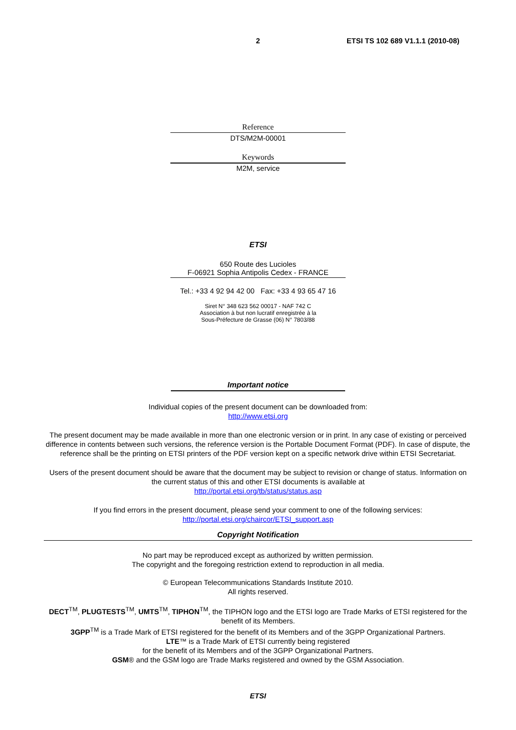2
ETSI TS 102 689 V1.1.1 (2010-08)
Reference
DTS/M2M-00001
Keywords
M2M, service
ETSI
650 Route des Lucioles
F-06921 Sophia Antipolis Cedex - FRANCE
Tel.: +33 4 92 94 42 00 Fax: +33 4 93 65 47 16
Siret N° 348 623 562 00017 - NAF 742 C
Association à but non lucratif enregistrée à la
Sous-Préfecture de Grasse (06) N° 7803/88
Important notice
Individual copies of the present document can be downloaded from:
http://www.etsi.org
The present document may be made available in more than one electronic version or in print. In any case of existing or perceived difference in contents between such versions, the reference version is the Portable Document Format (PDF). In case of dispute, the reference shall be the printing on ETSI printers of the PDF version kept on a specific network drive within ETSI Secretariat.
Users of the present document should be aware that the document may be subject to revision or change of status. Information on the current status of this and other ETSI documents is available at
http://portal.etsi.org/tb/status/status.asp
If you find errors in the present document, please send your comment to one of the following services:
http://portal.etsi.org/chaircor/ETSI_support.asp
Copyright Notification
No part may be reproduced except as authorized by written permission.
The copyright and the foregoing restriction extend to reproduction in all media.
© European Telecommunications Standards Institute 2010.
All rights reserved.
DECT<sup>TM</sup>, PLUGTESTS<sup>TM</sup>, UMTS<sup>TM</sup>, TIPHON<sup>TM</sup>, the TIPHON logo and the ETSI logo are Trade Marks of ETSI registered for the benefit of its Members.
3GPP<sup>TM</sup> is a Trade Mark of ETSI registered for the benefit of its Members and of the 3GPP Organizational Partners.
LTE™ is a Trade Mark of ETSI currently being registered
for the benefit of its Members and of the 3GPP Organizational Partners.
GSM® and the GSM logo are Trade Marks registered and owned by the GSM Association.
ETSI